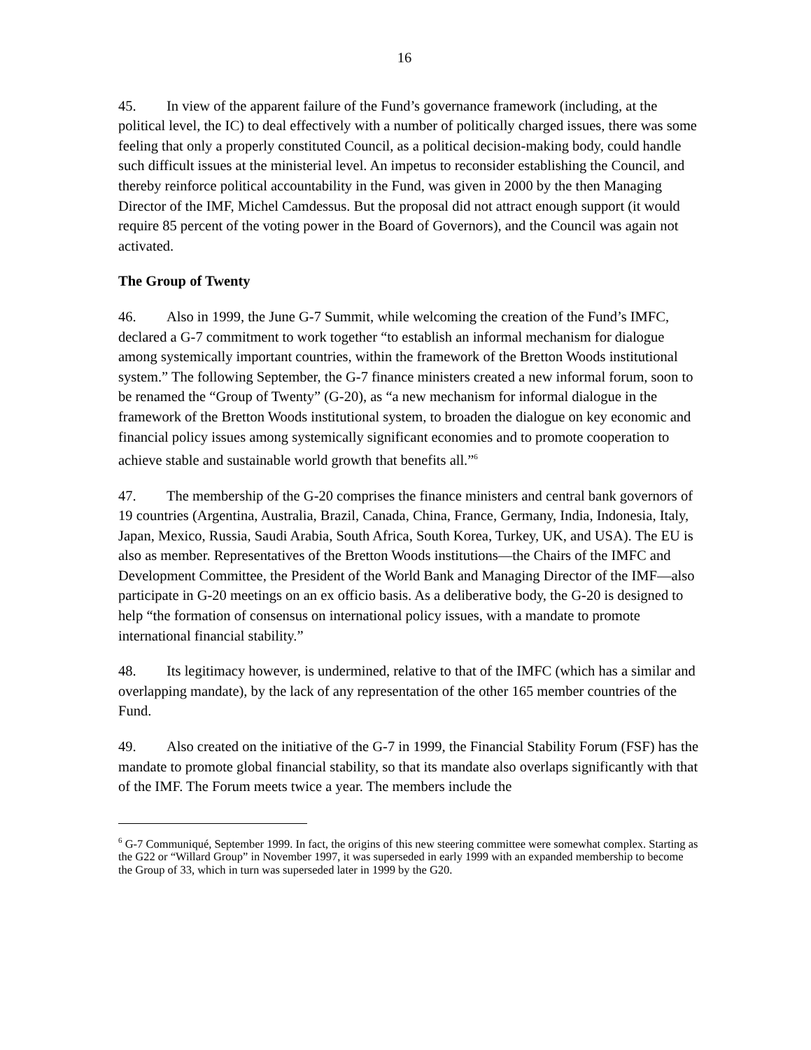16
45. In view of the apparent failure of the Fund’s governance framework (including, at the political level, the IC) to deal effectively with a number of politically charged issues, there was some feeling that only a properly constituted Council, as a political decision-making body, could handle such difficult issues at the ministerial level. An impetus to reconsider establishing the Council, and thereby reinforce political accountability in the Fund, was given in 2000 by the then Managing Director of the IMF, Michel Camdessus. But the proposal did not attract enough support (it would require 85 percent of the voting power in the Board of Governors), and the Council was again not activated.
The Group of Twenty
46. Also in 1999, the June G-7 Summit, while welcoming the creation of the Fund’s IMFC, declared a G-7 commitment to work together “to establish an informal mechanism for dialogue among systemically important countries, within the framework of the Bretton Woods institutional system.” The following September, the G-7 finance ministers created a new informal forum, soon to be renamed the “Group of Twenty” (G-20), as “a new mechanism for informal dialogue in the framework of the Bretton Woods institutional system, to broaden the dialogue on key economic and financial policy issues among systemically significant economies and to promote cooperation to achieve stable and sustainable world growth that benefits all.”<sup>6</sup>
47. The membership of the G-20 comprises the finance ministers and central bank governors of 19 countries (Argentina, Australia, Brazil, Canada, China, France, Germany, India, Indonesia, Italy, Japan, Mexico, Russia, Saudi Arabia, South Africa, South Korea, Turkey, UK, and USA). The EU is also as member. Representatives of the Bretton Woods institutions—the Chairs of the IMFC and Development Committee, the President of the World Bank and Managing Director of the IMF—also participate in G-20 meetings on an ex officio basis. As a deliberative body, the G-20 is designed to help “the formation of consensus on international policy issues, with a mandate to promote international financial stability.”
48. Its legitimacy however, is undermined, relative to that of the IMFC (which has a similar and overlapping mandate), by the lack of any representation of the other 165 member countries of the Fund.
49. Also created on the initiative of the G-7 in 1999, the Financial Stability Forum (FSF) has the mandate to promote global financial stability, so that its mandate also overlaps significantly with that of the IMF. The Forum meets twice a year. The members include the
<sup>6</sup> G-7 Communiqué, September 1999. In fact, the origins of this new steering committee were somewhat complex. Starting as the G22 or “Willard Group” in November 1997, it was superseded in early 1999 with an expanded membership to become the Group of 33, which in turn was superseded later in 1999 by the G20.